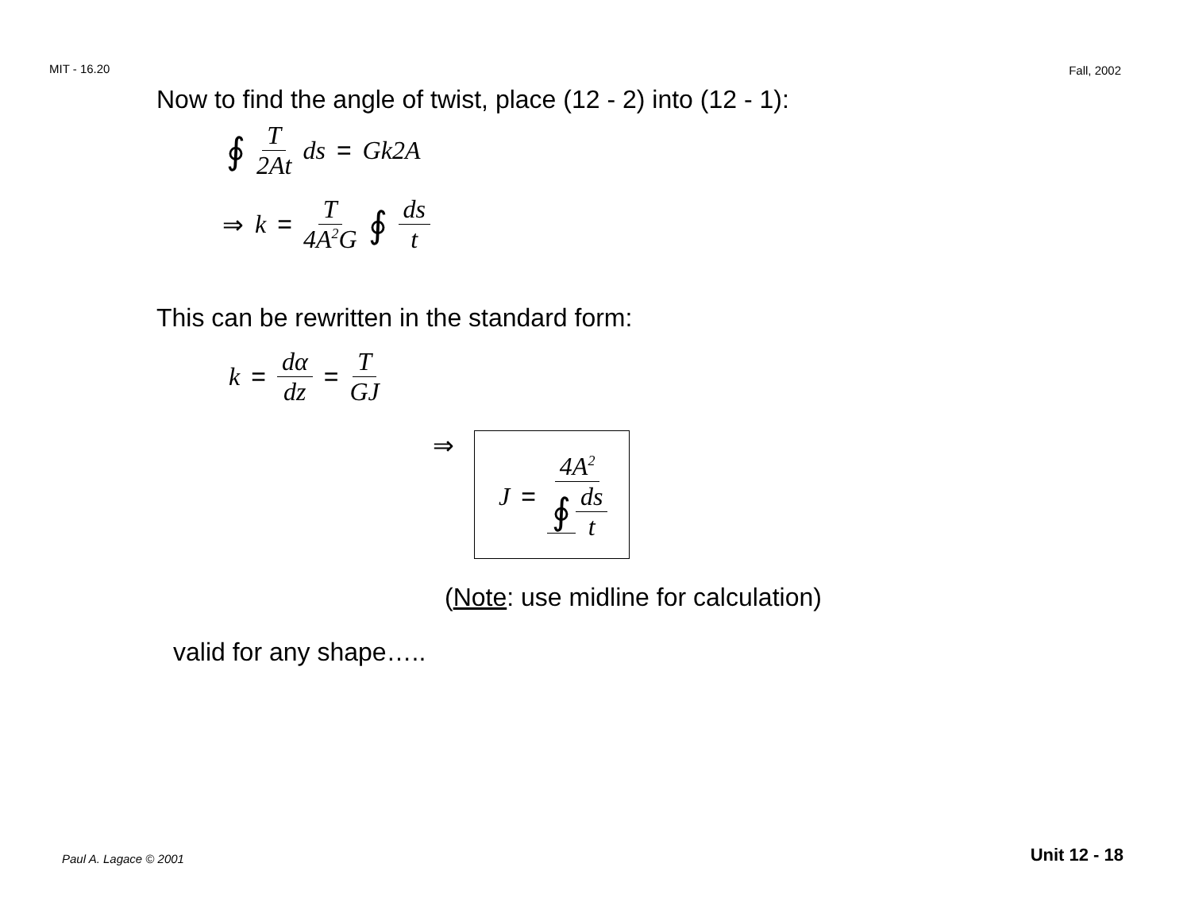MIT - 16.20 Fall, 2002
Now to find the angle of twist, place (12 - 2) into (12 - 1):
∮ T 2At ds = Gk2A
⇒ k = T 4A<sup>2</sup>G ∮ ds t
This can be rewritten in the standard form:
k = dα dz = T GJ
⇒
J = 4A<sup>2</sup> ∮ ds t
(Note: use midline for calculation)
valid for any shape…..
Paul A. Lagace © 2001 Unit 12 - 18